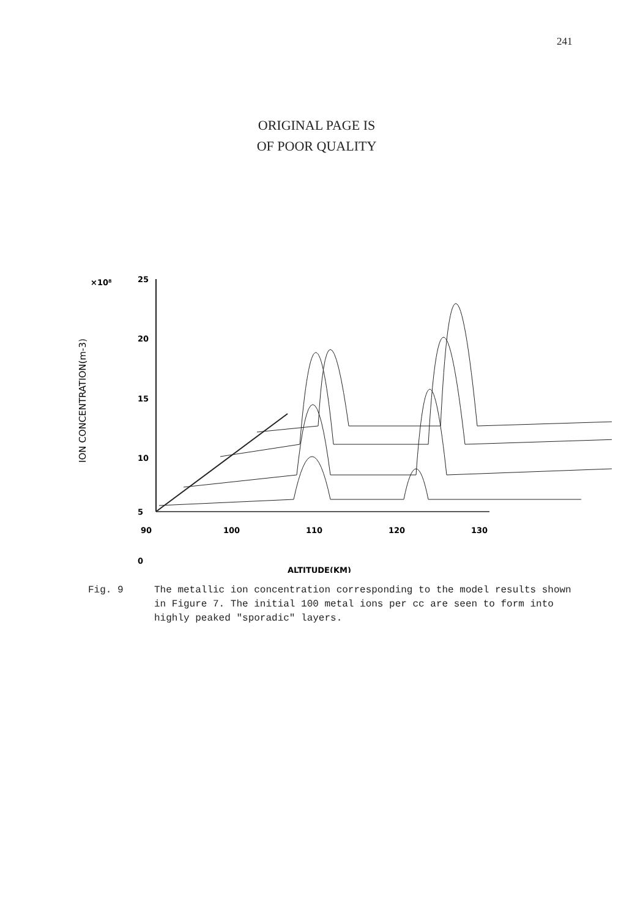241
ORIGINAL PAGE IS
OF POOR QUALITY
ION CONCENTRATION(m-3)
×10⁸
25
20
15
10
5
0
90
100
110
120
130
ALTITUDE(KM)
Fig. 9 The metallic ion concentration corresponding to the model results shown in Figure 7. The initial 100 metal ions per cc are seen to form into highly peaked "sporadic" layers.